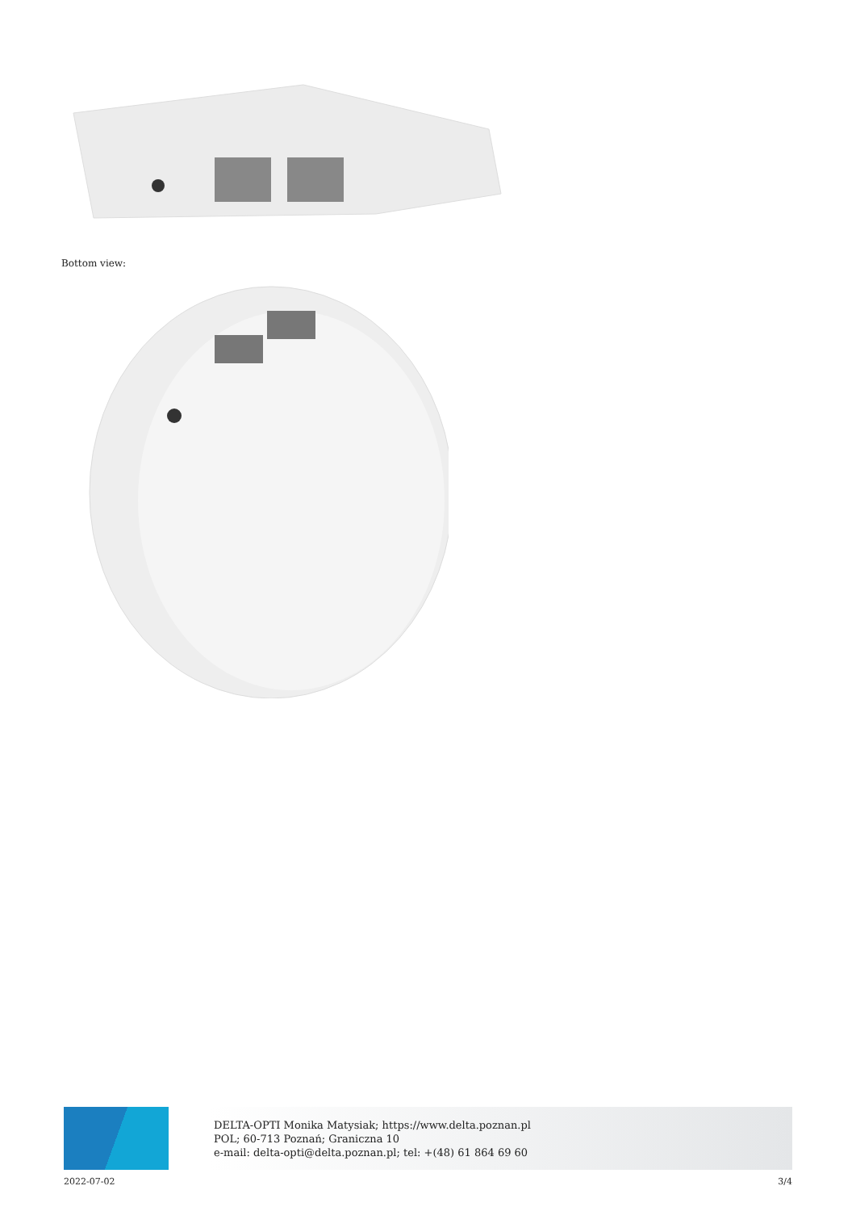Bottom view:
DELTA-OPTI Monika Matysiak; https://www.delta.poznan.pl
POL; 60-713 Poznań; Graniczna 10
e-mail: delta-opti@delta.poznan.pl; tel: +(48) 61 864 69 60
2022-07-02 3/4